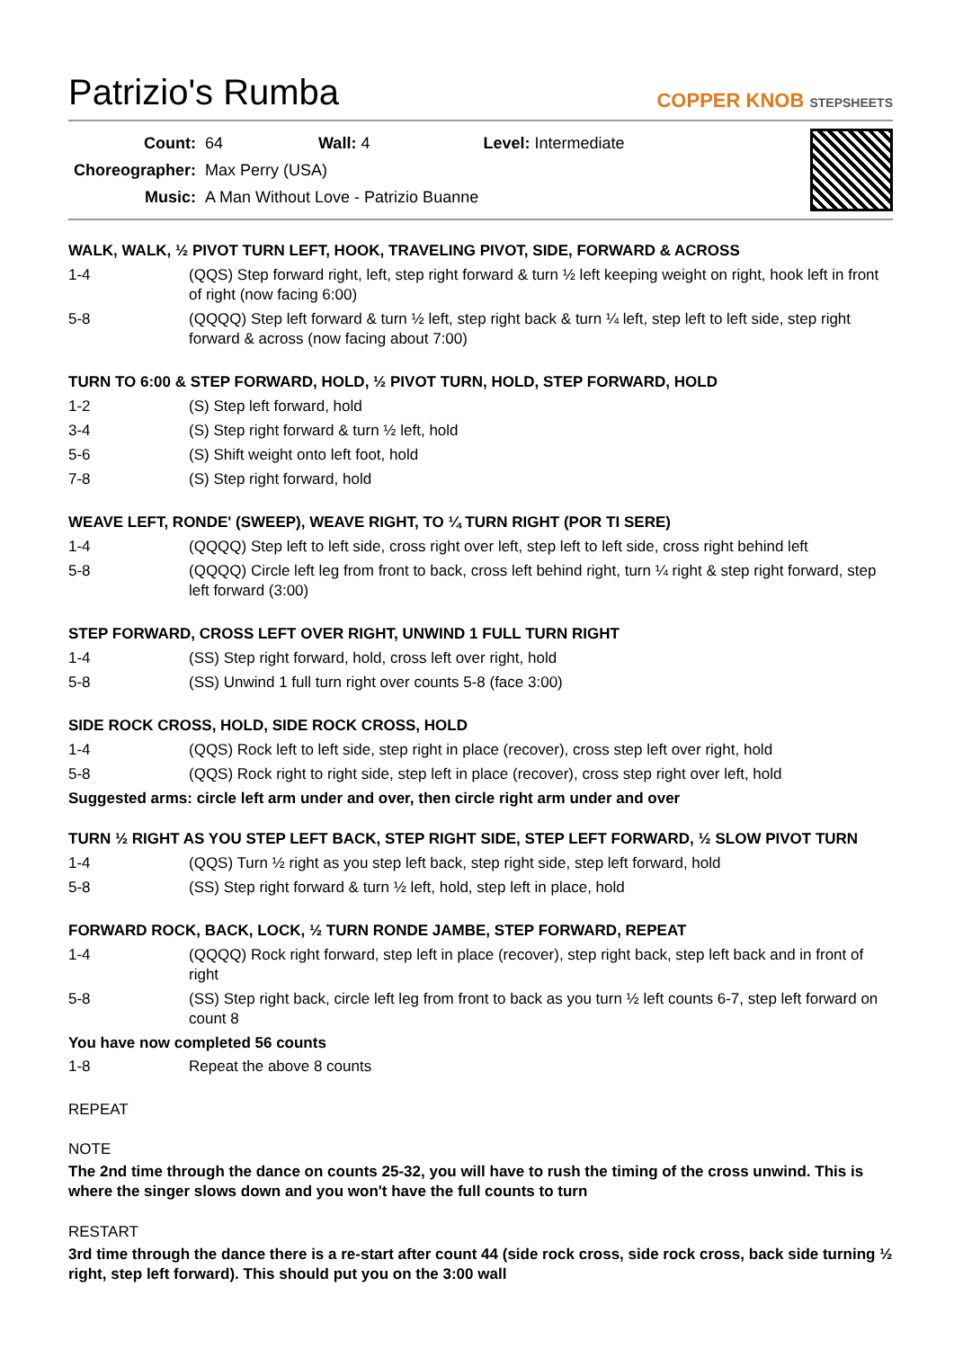Patrizio's Rumba
COPPER KNOB STEPSHEETS
| Count: | 64 | Wall: 4 | Level: Intermediate |
| Choreographer: | Max Perry (USA) | | |
| Music: | A Man Without Love - Patrizio Buanne | | |
WALK, WALK, ½ PIVOT TURN LEFT, HOOK, TRAVELING PIVOT, SIDE, FORWARD & ACROSS
| 1-4 | (QQS) Step forward right, left, step right forward & turn ½ left keeping weight on right, hook left in front of right (now facing 6:00) |
| 5-8 | (QQQQ) Step left forward & turn ½ left, step right back & turn ¼ left, step left to left side, step right forward & across (now facing about 7:00) |
TURN TO 6:00 & STEP FORWARD, HOLD, ½ PIVOT TURN, HOLD, STEP FORWARD, HOLD
| 1-2 | (S) Step left forward, hold |
| 3-4 | (S) Step right forward & turn ½ left, hold |
| 5-6 | (S) Shift weight onto left foot, hold |
| 7-8 | (S) Step right forward, hold |
WEAVE LEFT, RONDE' (SWEEP), WEAVE RIGHT, TO ¼ TURN RIGHT (POR TI SERE)
| 1-4 | (QQQQ) Step left to left side, cross right over left, step left to left side, cross right behind left |
| 5-8 | (QQQQ) Circle left leg from front to back, cross left behind right, turn ¼ right & step right forward, step left forward (3:00) |
STEP FORWARD, CROSS LEFT OVER RIGHT, UNWIND 1 FULL TURN RIGHT
| 1-4 | (SS) Step right forward, hold, cross left over right, hold |
| 5-8 | (SS) Unwind 1 full turn right over counts 5-8 (face 3:00) |
SIDE ROCK CROSS, HOLD, SIDE ROCK CROSS, HOLD
| 1-4 | (QQS) Rock left to left side, step right in place (recover), cross step left over right, hold |
| 5-8 | (QQS) Rock right to right side, step left in place (recover), cross step right over left, hold |
Suggested arms: circle left arm under and over, then circle right arm under and over
TURN ½ RIGHT AS YOU STEP LEFT BACK, STEP RIGHT SIDE, STEP LEFT FORWARD, ½ SLOW PIVOT TURN
| 1-4 | (QQS) Turn ½ right as you step left back, step right side, step left forward, hold |
| 5-8 | (SS) Step right forward & turn ½ left, hold, step left in place, hold |
FORWARD ROCK, BACK, LOCK, ½ TURN RONDE JAMBE, STEP FORWARD, REPEAT
| 1-4 | (QQQQ) Rock right forward, step left in place (recover), step right back, step left back and in front of right |
| 5-8 | (SS) Step right back, circle left leg from front to back as you turn ½ left counts 6-7, step left forward on count 8 |
You have now completed 56 counts
| 1-8 | Repeat the above 8 counts |
REPEAT
NOTE
The 2nd time through the dance on counts 25-32, you will have to rush the timing of the cross unwind. This is where the singer slows down and you won't have the full counts to turn
RESTART
3rd time through the dance there is a re-start after count 44 (side rock cross, side rock cross, back side turning ½ right, step left forward). This should put you on the 3:00 wall